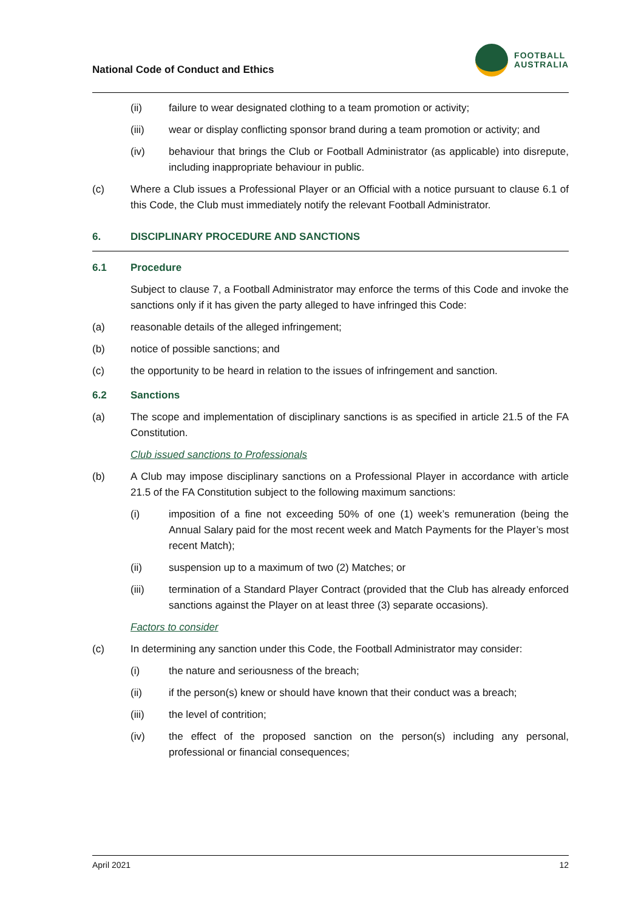National Code of Conduct and Ethics
FOOTBALL
AUSTRALIA
(ii) failure to wear designated clothing to a team promotion or activity;
(iii) wear or display conflicting sponsor brand during a team promotion or activity; and
(iv) behaviour that brings the Club or Football Administrator (as applicable) into disrepute, including inappropriate behaviour in public.
(c) Where a Club issues a Professional Player or an Official with a notice pursuant to clause 6.1 of this Code, the Club must immediately notify the relevant Football Administrator.
6. DISCIPLINARY PROCEDURE AND SANCTIONS
6.1 Procedure
Subject to clause 7, a Football Administrator may enforce the terms of this Code and invoke the sanctions only if it has given the party alleged to have infringed this Code:
(a) reasonable details of the alleged infringement;
(b) notice of possible sanctions; and
(c) the opportunity to be heard in relation to the issues of infringement and sanction.
6.2 Sanctions
(a) The scope and implementation of disciplinary sanctions is as specified in article 21.5 of the FA Constitution.
Club issued sanctions to Professionals
(b) A Club may impose disciplinary sanctions on a Professional Player in accordance with article 21.5 of the FA Constitution subject to the following maximum sanctions:
(i) imposition of a fine not exceeding 50% of one (1) week’s remuneration (being the Annual Salary paid for the most recent week and Match Payments for the Player’s most recent Match);
(ii) suspension up to a maximum of two (2) Matches; or
(iii) termination of a Standard Player Contract (provided that the Club has already enforced sanctions against the Player on at least three (3) separate occasions).
Factors to consider
(c) In determining any sanction under this Code, the Football Administrator may consider:
(i) the nature and seriousness of the breach;
(ii) if the person(s) knew or should have known that their conduct was a breach;
(iii) the level of contrition;
(iv) the effect of the proposed sanction on the person(s) including any personal, professional or financial consequences;
April 2021 12